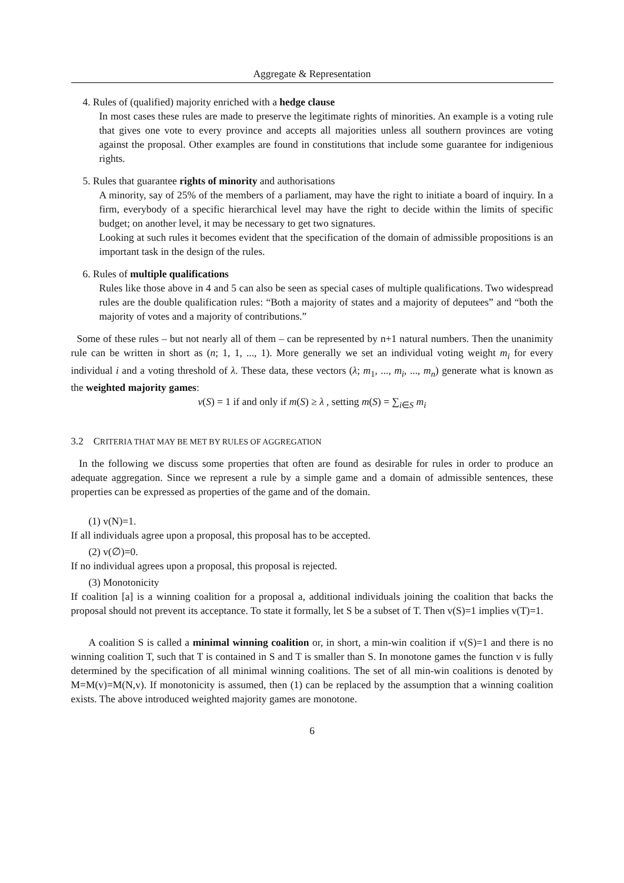Aggregate & Representation
4. Rules of (qualified) majority enriched with a hedge clause
In most cases these rules are made to preserve the legitimate rights of minorities. An example is a voting rule that gives one vote to every province and accepts all majorities unless all southern provinces are voting against the proposal. Other examples are found in constitutions that include some guarantee for indigenious rights.
5. Rules that guarantee rights of minority and authorisations
A minority, say of 25% of the members of a parliament, may have the right to initiate a board of inquiry. In a firm, everybody of a specific hierarchical level may have the right to decide within the limits of specific budget; on another level, it may be necessary to get two signatures.
Looking at such rules it becomes evident that the specification of the domain of admissible propositions is an important task in the design of the rules.
6. Rules of multiple qualifications
Rules like those above in 4 and 5 can also be seen as special cases of multiple qualifications. Two widespread rules are the double qualification rules: “Both a majority of states and a majority of deputees” and “both the majority of votes and a majority of contributions.”
Some of these rules – but not nearly all of them – can be represented by n+1 natural numbers. Then the unanimity rule can be written in short as (n; 1, 1, ..., 1). More generally we set an individual voting weight m<sub>i</sub> for every individual i and a voting threshold of λ. These data, these vectors (λ; m<sub>1</sub>, ..., m<sub>i</sub>, ..., m<sub>n</sub>) generate what is known as the weighted majority games:
v(S) = 1 if and only if m(S) ≥ λ , setting m(S) = ∑<sub>i∈S</sub> m<sub>i</sub>
3.2 CRITERIA THAT MAY BE MET BY RULES OF AGGREGATION
In the following we discuss some properties that often are found as desirable for rules in order to produce an adequate aggregation. Since we represent a rule by a simple game and a domain of admissible sentences, these properties can be expressed as properties of the game and of the domain.
(1) v(N)=1.
If all individuals agree upon a proposal, this proposal has to be accepted.
(2) v(∅)=0.
If no individual agrees upon a proposal, this proposal is rejected.
(3) Monotonicity
If coalition [a] is a winning coalition for a proposal a, additional individuals joining the coalition that backs the proposal should not prevent its acceptance. To state it formally, let S be a subset of T. Then v(S)=1 implies v(T)=1.
A coalition S is called a minimal winning coalition or, in short, a min-win coalition if v(S)=1 and there is no winning coalition T, such that T is contained in S and T is smaller than S. In monotone games the function v is fully determined by the specification of all minimal winning coalitions. The set of all min-win coalitions is denoted by M=M(v)=M(N,v). If monotonicity is assumed, then (1) can be replaced by the assumption that a winning coalition exists. The above introduced weighted majority games are monotone.
6